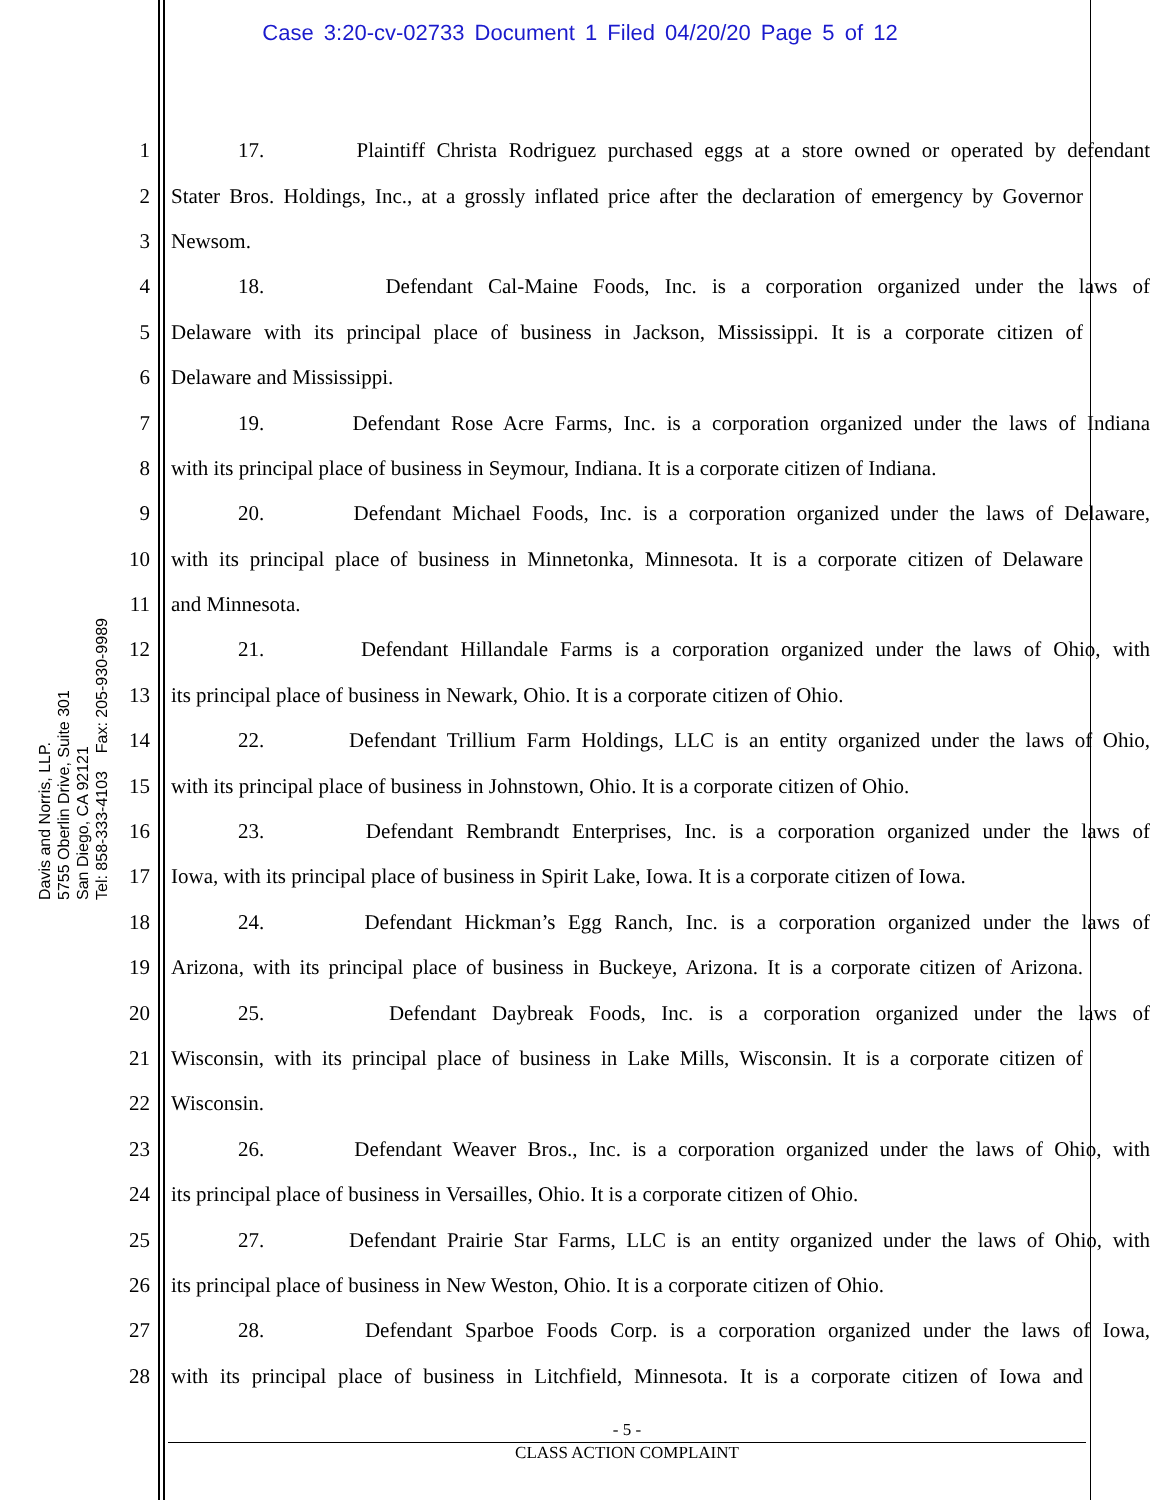Case 3:20-cv-02733 Document 1 Filed 04/20/20 Page 5 of 12
Davis and Norris, LLP.
5755 Oberlin Drive, Suite 301
San Diego, CA 92121
Tel: 858-333-4103 Fax: 205-930-9989
1 17. Plaintiff Christa Rodriguez purchased eggs at a store owned or operated by defendant
2 Stater Bros. Holdings, Inc., at a grossly inflated price after the declaration of emergency by Governor
3 Newsom.
4 18. Defendant Cal-Maine Foods, Inc. is a corporation organized under the laws of
5 Delaware with its principal place of business in Jackson, Mississippi. It is a corporate citizen of
6 Delaware and Mississippi.
7 19. Defendant Rose Acre Farms, Inc. is a corporation organized under the laws of Indiana
8 with its principal place of business in Seymour, Indiana. It is a corporate citizen of Indiana.
9 20. Defendant Michael Foods, Inc. is a corporation organized under the laws of Delaware,
10 with its principal place of business in Minnetonka, Minnesota. It is a corporate citizen of Delaware
11 and Minnesota.
12 21. Defendant Hillandale Farms is a corporation organized under the laws of Ohio, with
13 its principal place of business in Newark, Ohio. It is a corporate citizen of Ohio.
14 22. Defendant Trillium Farm Holdings, LLC is an entity organized under the laws of Ohio,
15 with its principal place of business in Johnstown, Ohio. It is a corporate citizen of Ohio.
16 23. Defendant Rembrandt Enterprises, Inc. is a corporation organized under the laws of
17 Iowa, with its principal place of business in Spirit Lake, Iowa. It is a corporate citizen of Iowa.
18 24. Defendant Hickman’s Egg Ranch, Inc. is a corporation organized under the laws of
19 Arizona, with its principal place of business in Buckeye, Arizona. It is a corporate citizen of Arizona.
20 25. Defendant Daybreak Foods, Inc. is a corporation organized under the laws of
21 Wisconsin, with its principal place of business in Lake Mills, Wisconsin. It is a corporate citizen of
22 Wisconsin.
23 26. Defendant Weaver Bros., Inc. is a corporation organized under the laws of Ohio, with
24 its principal place of business in Versailles, Ohio. It is a corporate citizen of Ohio.
25 27. Defendant Prairie Star Farms, LLC is an entity organized under the laws of Ohio, with
26 its principal place of business in New Weston, Ohio. It is a corporate citizen of Ohio.
27 28. Defendant Sparboe Foods Corp. is a corporation organized under the laws of Iowa,
28 with its principal place of business in Litchfield, Minnesota. It is a corporate citizen of Iowa and
- 5 -
CLASS ACTION COMPLAINT